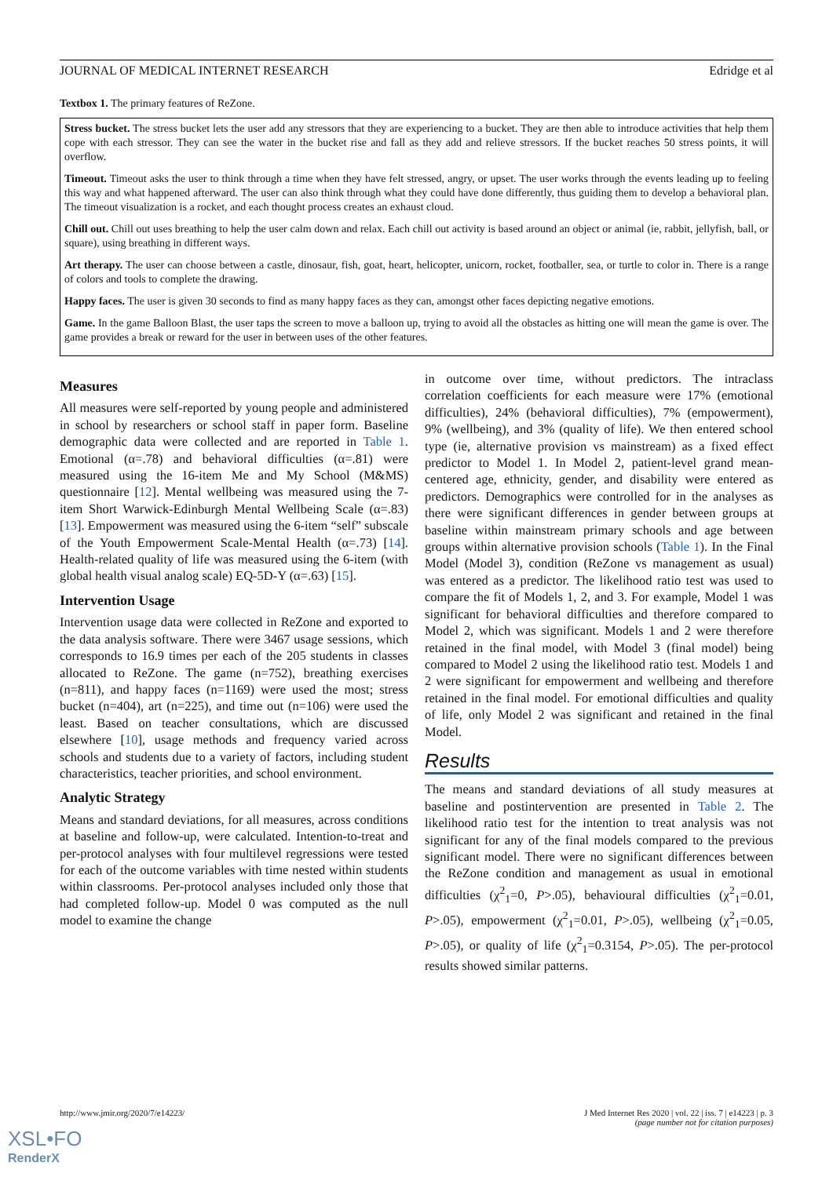JOURNAL OF MEDICAL INTERNET RESEARCH Edridge et al
Textbox 1. The primary features of ReZone.
Stress bucket. The stress bucket lets the user add any stressors that they are experiencing to a bucket. They are then able to introduce activities that help them cope with each stressor. They can see the water in the bucket rise and fall as they add and relieve stressors. If the bucket reaches 50 stress points, it will overflow.
Timeout. Timeout asks the user to think through a time when they have felt stressed, angry, or upset. The user works through the events leading up to feeling this way and what happened afterward. The user can also think through what they could have done differently, thus guiding them to develop a behavioral plan. The timeout visualization is a rocket, and each thought process creates an exhaust cloud.
Chill out. Chill out uses breathing to help the user calm down and relax. Each chill out activity is based around an object or animal (ie, rabbit, jellyfish, ball, or square), using breathing in different ways.
Art therapy. The user can choose between a castle, dinosaur, fish, goat, heart, helicopter, unicorn, rocket, footballer, sea, or turtle to color in. There is a range of colors and tools to complete the drawing.
Happy faces. The user is given 30 seconds to find as many happy faces as they can, amongst other faces depicting negative emotions.
Game. In the game Balloon Blast, the user taps the screen to move a balloon up, trying to avoid all the obstacles as hitting one will mean the game is over. The game provides a break or reward for the user in between uses of the other features.
Measures
All measures were self-reported by young people and administered in school by researchers or school staff in paper form. Baseline demographic data were collected and are reported in Table 1. Emotional (α=.78) and behavioral difficulties (α=.81) were measured using the 16-item Me and My School (M&MS) questionnaire [12]. Mental wellbeing was measured using the 7-item Short Warwick-Edinburgh Mental Wellbeing Scale (α=.83) [13]. Empowerment was measured using the 6-item “self” subscale of the Youth Empowerment Scale-Mental Health (α=.73) [14]. Health-related quality of life was measured using the 6-item (with global health visual analog scale) EQ-5D-Y (α=.63) [15].
Intervention Usage
Intervention usage data were collected in ReZone and exported to the data analysis software. There were 3467 usage sessions, which corresponds to 16.9 times per each of the 205 students in classes allocated to ReZone. The game (n=752), breathing exercises (n=811), and happy faces (n=1169) were used the most; stress bucket (n=404), art (n=225), and time out (n=106) were used the least. Based on teacher consultations, which are discussed elsewhere [10], usage methods and frequency varied across schools and students due to a variety of factors, including student characteristics, teacher priorities, and school environment.
Analytic Strategy
Means and standard deviations, for all measures, across conditions at baseline and follow-up, were calculated. Intention-to-treat and per-protocol analyses with four multilevel regressions were tested for each of the outcome variables with time nested within students within classrooms. Per-protocol analyses included only those that had completed follow-up. Model 0 was computed as the null model to examine the change
in outcome over time, without predictors. The intraclass correlation coefficients for each measure were 17% (emotional difficulties), 24% (behavioral difficulties), 7% (empowerment), 9% (wellbeing), and 3% (quality of life). We then entered school type (ie, alternative provision vs mainstream) as a fixed effect predictor to Model 1. In Model 2, patient-level grand mean-centered age, ethnicity, gender, and disability were entered as predictors. Demographics were controlled for in the analyses as there were significant differences in gender between groups at baseline within mainstream primary schools and age between groups within alternative provision schools (Table 1). In the Final Model (Model 3), condition (ReZone vs management as usual) was entered as a predictor. The likelihood ratio test was used to compare the fit of Models 1, 2, and 3. For example, Model 1 was significant for behavioral difficulties and therefore compared to Model 2, which was significant. Models 1 and 2 were therefore retained in the final model, with Model 3 (final model) being compared to Model 2 using the likelihood ratio test. Models 1 and 2 were significant for empowerment and wellbeing and therefore retained in the final model. For emotional difficulties and quality of life, only Model 2 was significant and retained in the final Model.
Results
The means and standard deviations of all study measures at baseline and postintervention are presented in Table 2. The likelihood ratio test for the intention to treat analysis was not significant for any of the final models compared to the previous significant model. There were no significant differences between the ReZone condition and management as usual in emotional difficulties (χ<sup>2</sup><sub>1</sub>=0, P>.05), behavioural difficulties (χ<sup>2</sup><sub>1</sub>=0.01, P>.05), empowerment (χ<sup>2</sup><sub>1</sub>=0.01, P>.05), wellbeing (χ<sup>2</sup><sub>1</sub>=0.05, P>.05), or quality of life (χ<sup>2</sup><sub>1</sub>=0.3154, P>.05). The per-protocol results showed similar patterns.
http://www.jmir.org/2020/7/e14223/ J Med Internet Res 2020 | vol. 22 | iss. 7 | e14223 | p. 3
(page number not for citation purposes)
XSL•FO
RenderX